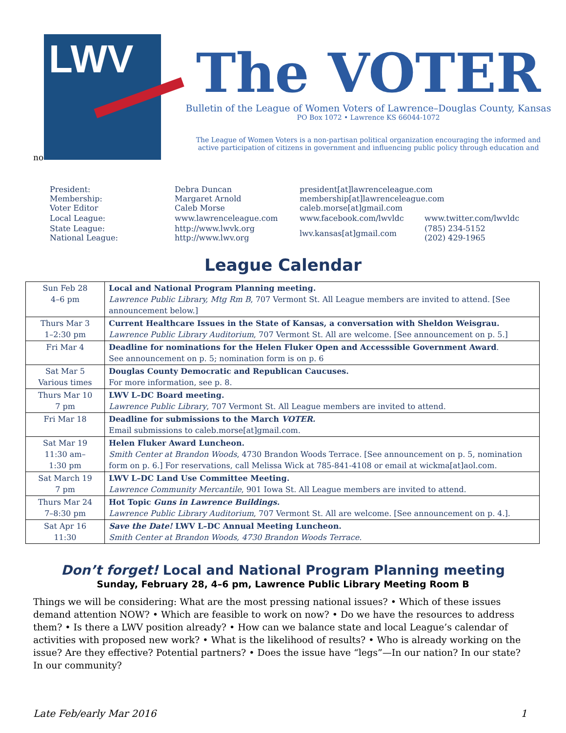LWV
The VOTER
Bulletin of the League of Women Voters of Lawrence–Douglas County, Kansas
PO Box 1072 • Lawrence KS 66044-1072
The League of Women Voters is a non-partisan political organization encouraging the informed and active participation of citizens in government and influencing public policy through education and
no
| President: Membership: Voter Editor | Debra Duncan Margaret Arnold Caleb Morse | president[at]lawrenceleague.com membership[at]lawrenceleague.com caleb.morse[at]gmail.com | |
| Local League: | www.lawrenceleague.com | www.facebook.com/lwvldc | www.twitter.com/lwvldc |
| State League: National League: | http://www.lwvk.org http://www.lwv.org | lwv.kansas[at]gmail.com | (785) 234-5152 (202) 429-1965 |
League Calendar
| Sun Feb 28 4–6 pm | Local and National Program Planning meeting. Lawrence Public Library, Mtg Rm B , 707 Vermont St. All League members are invited to attend. [See announcement below.] |
| Thurs Mar 3 1–2:30 pm | Current Healthcare Issues in the State of Kansas, a conversation with Sheldon Weisgrau. Lawrence Public Library Auditorium , 707 Vermont St. All are welcome. [See announcement on p. 5.] |
| Fri Mar 4 | Deadline for nominations for the Helen Fluker Open and Accesssible Government Award . See announcement on p. 5; nomination form is on p. 6 |
| Sat Mar 5 Various times | Douglas County Democratic and Republican Caucuses. For more information, see p. 8. |
| Thurs Mar 10 7 pm | LWV L–DC Board meeting. Lawrence Public Library , 707 Vermont St. All League members are invited to attend. |
| Fri Mar 18 | Deadline for submissions to the March VOTER. Email submissions to caleb.morse[at]gmail.com. |
| Sat Mar 19 11:30 am– 1:30 pm | Helen Fluker Award Luncheon. Smith Center at Brandon Woods , 4730 Brandon Woods Terrace. [See announcement on p. 5, nomination form on p. 6.] For reservations, call Melissa Wick at 785-841-4108 or email at wickma[at]aol.com. |
| Sat March 19 7 pm | LWV L–DC Land Use Committee Meeting. Lawrence Community Mercantile , 901 Iowa St. All League members are invited to attend. |
| Thurs Mar 24 7–8:30 pm | Hot Topic Guns in Lawrence Buildings. Lawrence Public Library Auditorium , 707 Vermont St. All are welcome. [See announcement on p. 4.]. |
| Sat Apr 16 11:30 | Save the Date! LWV L–DC Annual Meeting Luncheon. Smith Center at Brandon Woods, 4730 Brandon Woods Terrace. |
Don’t forget! Local and National Program Planning meeting
Sunday, February 28, 4–6 pm, Lawrence Public Library Meeting Room B
Things we will be considering: What are the most pressing national issues? • Which of these issues demand attention NOW? • Which are feasible to work on now? • Do we have the resources to address them? • Is there a LWV position already? • How can we balance state and local League’s calendar of activities with proposed new work? • What is the likelihood of results? • Who is already working on the issue? Are they effective? Potential partners? • Does the issue have “legs”—In our nation? In our state? In our community?
Late Feb/early Mar 2016 1